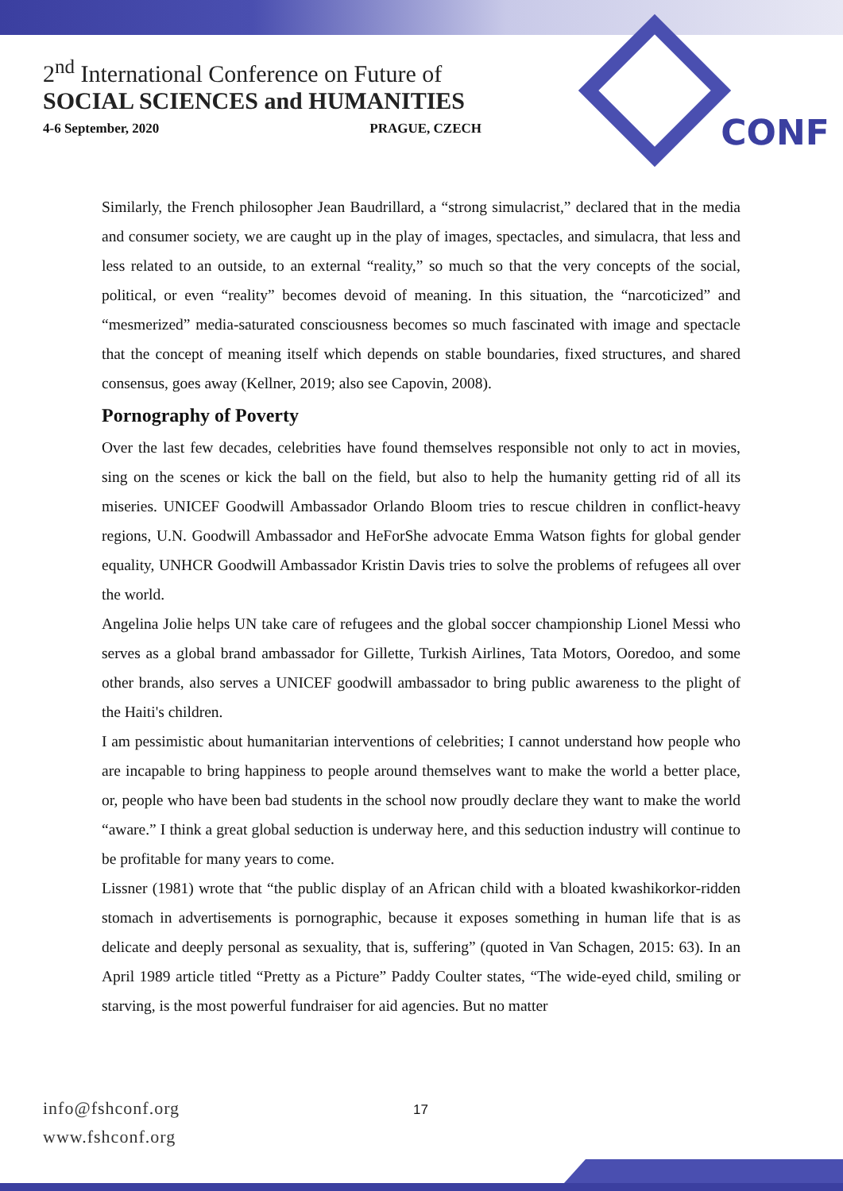2<sup>nd</sup> International Conference on Future of
SOCIAL SCIENCES and HUMANITIES
4-6 September, 2020 PRAGUE, CZECH
CONF
Similarly, the French philosopher Jean Baudrillard, a “strong simulacrist,” declared that in the media and consumer society, we are caught up in the play of images, spectacles, and simulacra, that less and less related to an outside, to an external “reality,” so much so that the very concepts of the social, political, or even “reality” becomes devoid of meaning. In this situation, the “narcoticized” and “mesmerized” media-saturated consciousness becomes so much fascinated with image and spectacle that the concept of meaning itself which depends on stable boundaries, fixed structures, and shared consensus, goes away (Kellner, 2019; also see Capovin, 2008).
Pornography of Poverty
Over the last few decades, celebrities have found themselves responsible not only to act in movies, sing on the scenes or kick the ball on the field, but also to help the humanity getting rid of all its miseries. UNICEF Goodwill Ambassador Orlando Bloom tries to rescue children in conflict-heavy regions, U.N. Goodwill Ambassador and HeForShe advocate Emma Watson fights for global gender equality, UNHCR Goodwill Ambassador Kristin Davis tries to solve the problems of refugees all over the world.
Angelina Jolie helps UN take care of refugees and the global soccer championship Lionel Messi who serves as a global brand ambassador for Gillette, Turkish Airlines, Tata Motors, Ooredoo, and some other brands, also serves a UNICEF goodwill ambassador to bring public awareness to the plight of the Haiti's children.
I am pessimistic about humanitarian interventions of celebrities; I cannot understand how people who are incapable to bring happiness to people around themselves want to make the world a better place, or, people who have been bad students in the school now proudly declare they want to make the world “aware.” I think a great global seduction is underway here, and this seduction industry will continue to be profitable for many years to come.
Lissner (1981) wrote that “the public display of an African child with a bloated kwashikorkor-ridden stomach in advertisements is pornographic, because it exposes something in human life that is as delicate and deeply personal as sexuality, that is, suffering” (quoted in Van Schagen, 2015: 63). In an April 1989 article titled “Pretty as a Picture” Paddy Coulter states, “The wide-eyed child, smiling or starving, is the most powerful fundraiser for aid agencies. But no matter
info@fshconf.org
www.fshconf.org
17